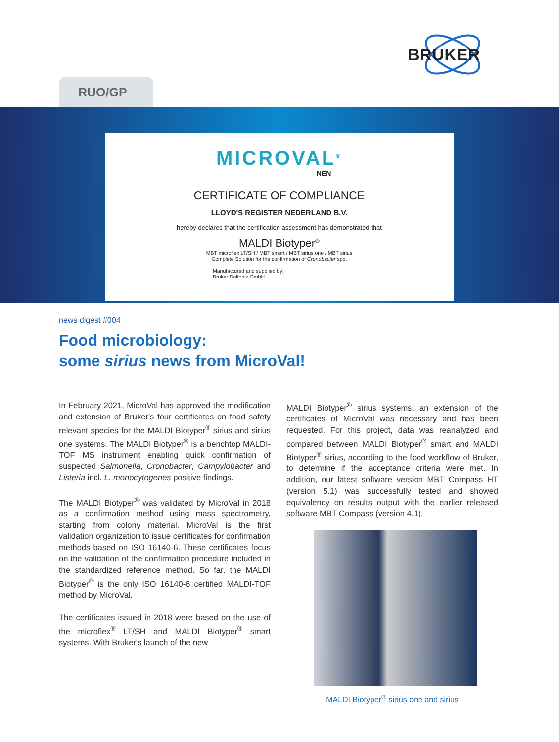BRUKER
RUO/GP
MICROVAL<sup>®</sup>
NEN
CERTIFICATE OF COMPLIANCE
LLOYD'S REGISTER NEDERLAND B.V.
hereby declares that the certification assessment has demonstrated that
MALDI Biotyper<sup>®</sup>
MBT microflex LT/SH / MBT smart / MBT sirius one / MBT sirius
Complete Solution for the confirmation of Cronobacter spp.
Manufactured and supplied by:
Bruker Daltonik GmbH
news digest #004
Food microbiology:
some sirius news from MicroVal!
In February 2021, MicroVal has approved the modification and extension of Bruker's four certificates on food safety relevant species for the MALDI Biotyper<sup>®</sup> sirius and sirius one systems. The MALDI Biotyper<sup>®</sup> is a benchtop MALDI-TOF MS instrument enabling quick confirmation of suspected Salmonella, Cronobacter, Campylobacter and Listeria incl. L. monocytogenes positive findings.
The MALDI Biotyper<sup>®</sup> was validated by MicroVal in 2018 as a confirmation method using mass spectrometry, starting from colony material. MicroVal is the first validation organization to issue certificates for confirmation methods based on ISO 16140-6. These certificates focus on the validation of the confirmation procedure included in the standardized reference method. So far, the MALDI Biotyper<sup>®</sup> is the only ISO 16140-6 certified MALDI-TOF method by MicroVal.
The certificates issued in 2018 were based on the use of the microflex<sup>®</sup> LT/SH and MALDI Biotyper<sup>®</sup> smart systems. With Bruker's launch of the new
MALDI Biotyper<sup>®</sup> sirius systems, an extension of the certificates of MicroVal was necessary and has been requested. For this project, data was reanalyzed and compared between MALDI Biotyper<sup>®</sup> smart and MALDI Biotyper<sup>®</sup> sirius, according to the food workflow of Bruker, to determine if the acceptance criteria were met. In addition, our latest software version MBT Compass HT (version 5.1) was successfully tested and showed equivalency on results output with the earlier released software MBT Compass (version 4.1).
MALDI Biotyper<sup>®</sup> sirius one and sirius